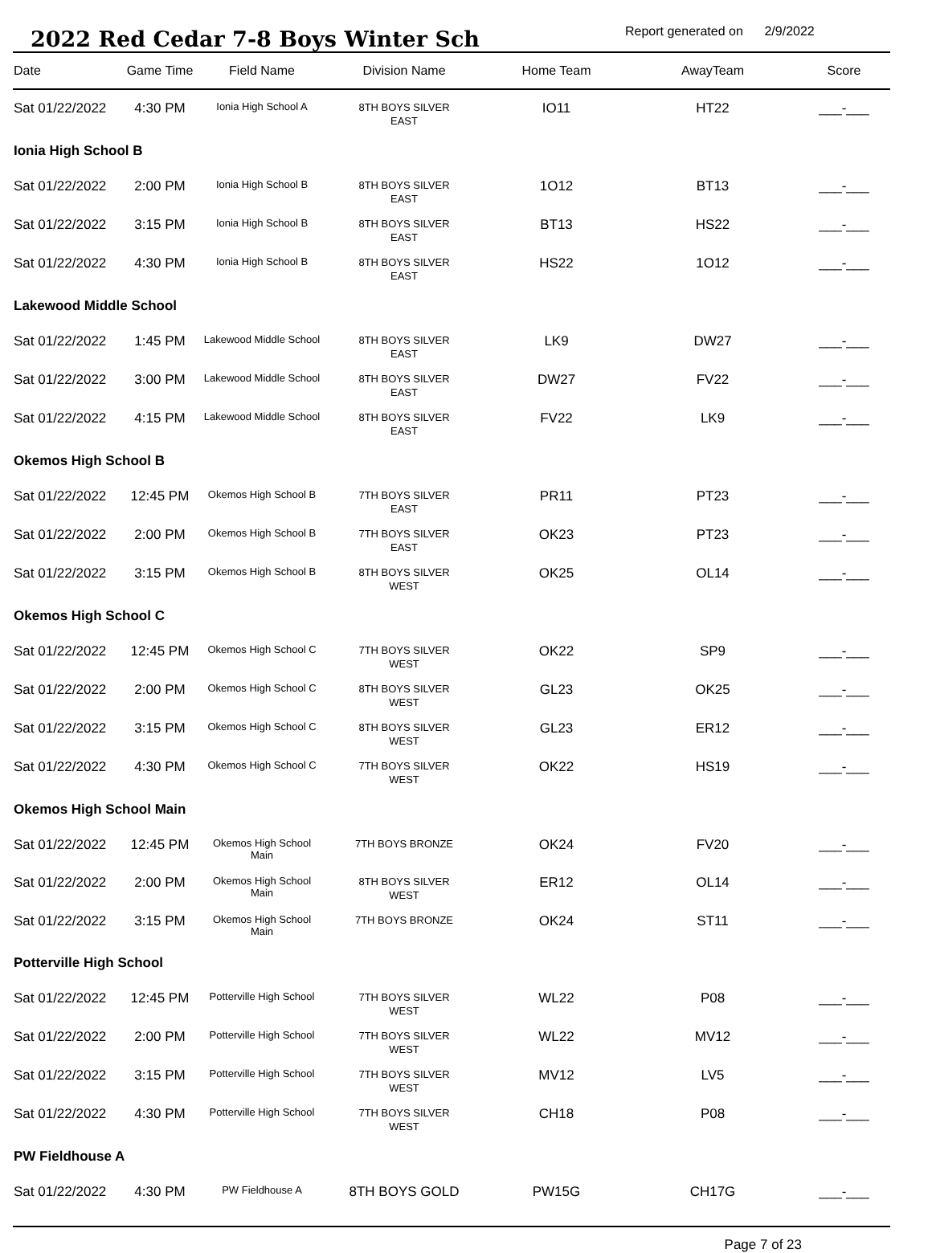2022 Red Cedar 7-8 Boys Winter Sch
Report generated on 2/9/2022
| Date | Game Time | Field Name | Division Name | Home Team | AwayTeam | Score |
| --- | --- | --- | --- | --- | --- | --- |
| Sat 01/22/2022 | 4:30 PM | Ionia High School A | 8TH BOYS SILVER EAST | IO11 | HT22 | ___-___ |
| Ionia High School B | | | | | | |
| Sat 01/22/2022 | 2:00 PM | Ionia High School B | 8TH BOYS SILVER EAST | 1O12 | BT13 | ___-___ |
| Sat 01/22/2022 | 3:15 PM | Ionia High School B | 8TH BOYS SILVER EAST | BT13 | HS22 | ___-___ |
| Sat 01/22/2022 | 4:30 PM | Ionia High School B | 8TH BOYS SILVER EAST | HS22 | 1O12 | ___-___ |
| Lakewood Middle School | | | | | | |
| Sat 01/22/2022 | 1:45 PM | Lakewood Middle School | 8TH BOYS SILVER EAST | LK9 | DW27 | ___-___ |
| Sat 01/22/2022 | 3:00 PM | Lakewood Middle School | 8TH BOYS SILVER EAST | DW27 | FV22 | ___-___ |
| Sat 01/22/2022 | 4:15 PM | Lakewood Middle School | 8TH BOYS SILVER EAST | FV22 | LK9 | ___-___ |
| Okemos High School B | | | | | | |
| Sat 01/22/2022 | 12:45 PM | Okemos High School B | 7TH BOYS SILVER EAST | PR11 | PT23 | ___-___ |
| Sat 01/22/2022 | 2:00 PM | Okemos High School B | 7TH BOYS SILVER EAST | OK23 | PT23 | ___-___ |
| Sat 01/22/2022 | 3:15 PM | Okemos High School B | 8TH BOYS SILVER WEST | OK25 | OL14 | ___-___ |
| Okemos High School C | | | | | | |
| Sat 01/22/2022 | 12:45 PM | Okemos High School C | 7TH BOYS SILVER WEST | OK22 | SP9 | ___-___ |
| Sat 01/22/2022 | 2:00 PM | Okemos High School C | 8TH BOYS SILVER WEST | GL23 | OK25 | ___-___ |
| Sat 01/22/2022 | 3:15 PM | Okemos High School C | 8TH BOYS SILVER WEST | GL23 | ER12 | ___-___ |
| Sat 01/22/2022 | 4:30 PM | Okemos High School C | 7TH BOYS SILVER WEST | OK22 | HS19 | ___-___ |
| Okemos High School Main | | | | | | |
| Sat 01/22/2022 | 12:45 PM | Okemos High School Main | 7TH BOYS BRONZE | OK24 | FV20 | ___-___ |
| Sat 01/22/2022 | 2:00 PM | Okemos High School Main | 8TH BOYS SILVER WEST | ER12 | OL14 | ___-___ |
| Sat 01/22/2022 | 3:15 PM | Okemos High School Main | 7TH BOYS BRONZE | OK24 | ST11 | ___-___ |
| Potterville High School | | | | | | |
| Sat 01/22/2022 | 12:45 PM | Potterville High School | 7TH BOYS SILVER WEST | WL22 | P08 | ___-___ |
| Sat 01/22/2022 | 2:00 PM | Potterville High School | 7TH BOYS SILVER WEST | WL22 | MV12 | ___-___ |
| Sat 01/22/2022 | 3:15 PM | Potterville High School | 7TH BOYS SILVER WEST | MV12 | LV5 | ___-___ |
| Sat 01/22/2022 | 4:30 PM | Potterville High School | 7TH BOYS SILVER WEST | CH18 | P08 | ___-___ |
| PW Fieldhouse A | | | | | | |
| Sat 01/22/2022 | 4:30 PM | PW Fieldhouse A | 8TH BOYS GOLD | PW15G | CH17G | ___-___ |
Page 7 of 23